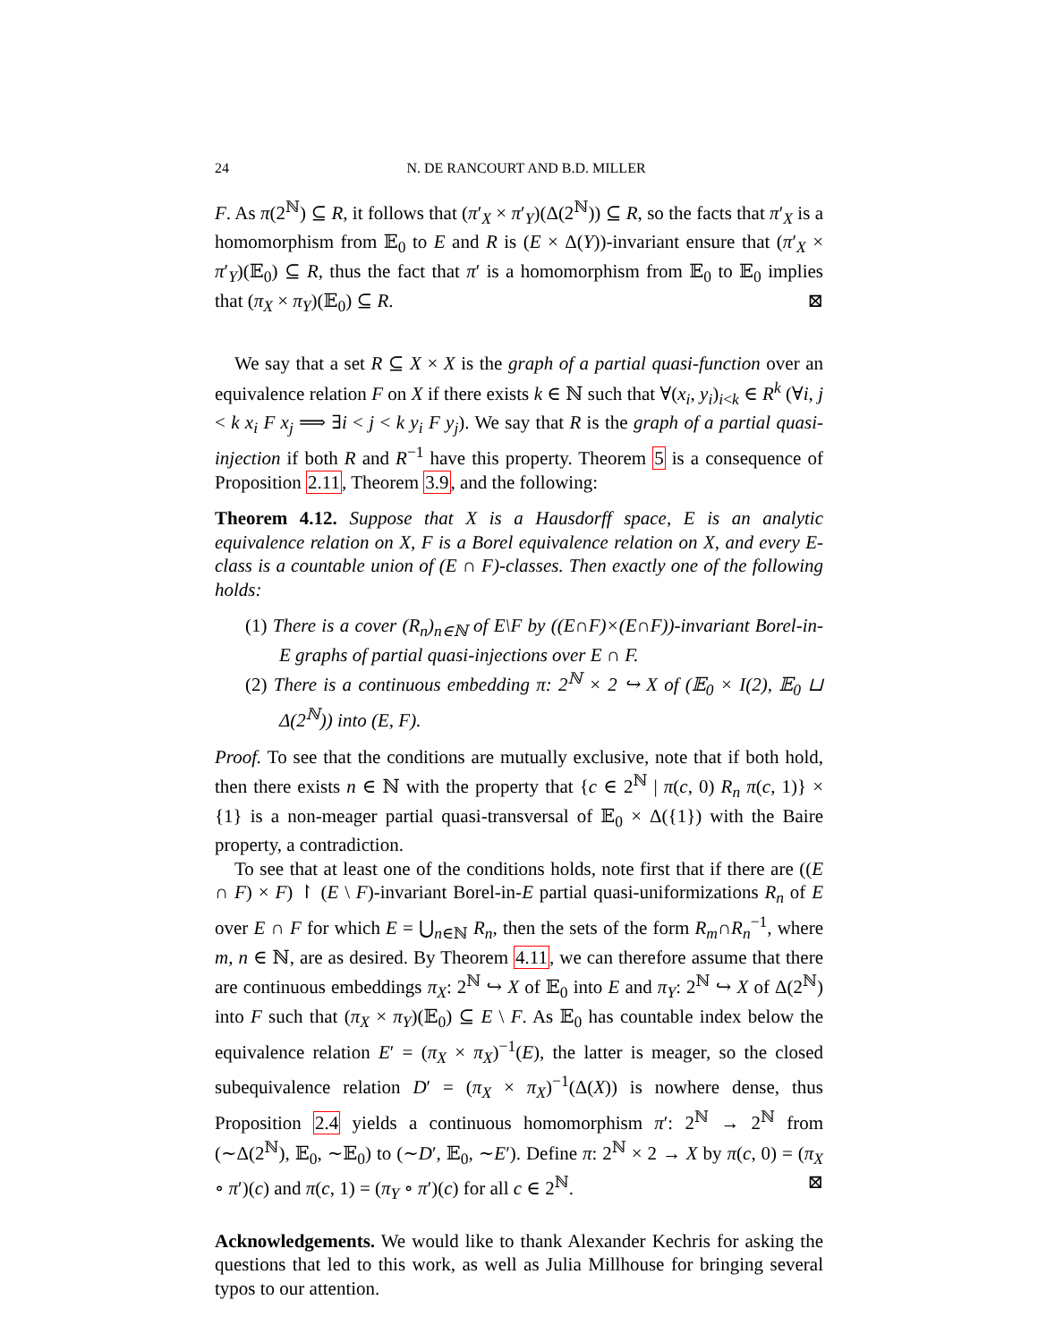24 N. DE RANCOURT AND B.D. MILLER
F. As π(2<sup>ℕ</sup>) ⊆ R, it follows that (π′<sub>X</sub> × π′<sub>Y</sub>)(Δ(2<sup>ℕ</sup>)) ⊆ R, so the facts that π′<sub>X</sub> is a homomorphism from 𝔼<sub>0</sub> to E and R is (E × Δ(Y))-invariant ensure that (π′<sub>X</sub> × π′<sub>Y</sub>)(𝔼<sub>0</sub>) ⊆ R, thus the fact that π′ is a homomorphism from 𝔼<sub>0</sub> to 𝔼<sub>0</sub> implies that (π<sub>X</sub> × π<sub>Y</sub>)(𝔼<sub>0</sub>) ⊆ R. ⊠
We say that a set R ⊆ X × X is the graph of a partial quasi-function over an equivalence relation F on X if there exists k ∈ ℕ such that ∀(x<sub>i</sub>, y<sub>i</sub>)<sub>i<k</sub> ∈ R<sup>k</sup> (∀i, j < k x<sub>i</sub> F x<sub>j</sub> ⟹ ∃i < j < k y<sub>i</sub> F y<sub>j</sub>). We say that R is the graph of a partial quasi-injection if both R and R<sup>−1</sup> have this property. Theorem 5 is a consequence of Proposition 2.11, Theorem 3.9, and the following:
Theorem 4.12. Suppose that X is a Hausdorff space, E is an analytic equivalence relation on X, F is a Borel equivalence relation on X, and every E-class is a countable union of (E ∩ F)-classes. Then exactly one of the following holds:
(1) There is a cover (R<sub>n</sub>)<sub>n∈ℕ</sub> of E\F by ((E∩F)×(E∩F))-invariant Borel-in-E graphs of partial quasi-injections over E ∩ F.
(2) There is a continuous embedding π: 2<sup>ℕ</sup> × 2 ↪ X of (𝔼<sub>0</sub> × I(2), 𝔼<sub>0</sub> ⊔ Δ(2<sup>ℕ</sup>)) into (E, F).
Proof. To see that the conditions are mutually exclusive, note that if both hold, then there exists n ∈ ℕ with the property that {c ∈ 2<sup>ℕ</sup> | π(c, 0) R<sub>n</sub> π(c, 1)} × {1} is a non-meager partial quasi-transversal of 𝔼<sub>0</sub> × Δ({1}) with the Baire property, a contradiction.
To see that at least one of the conditions holds, note first that if there are ((E ∩ F) × F) ↾ (E \ F)-invariant Borel-in-E partial quasi-uniformizations R<sub>n</sub> of E over E ∩ F for which E = ⋃<sub>n∈ℕ</sub> R<sub>n</sub>, then the sets of the form R<sub>m</sub>∩R<sub>n</sub><sup>−1</sup>, where m, n ∈ ℕ, are as desired. By Theorem 4.11, we can therefore assume that there are continuous embeddings π<sub>X</sub>: 2<sup>ℕ</sup> ↪ X of 𝔼<sub>0</sub> into E and π<sub>Y</sub>: 2<sup>ℕ</sup> ↪ X of Δ(2<sup>ℕ</sup>) into F such that (π<sub>X</sub> × π<sub>Y</sub>)(𝔼<sub>0</sub>) ⊆ E \ F. As 𝔼<sub>0</sub> has countable index below the equivalence relation E′ = (π<sub>X</sub> × π<sub>X</sub>)<sup>−1</sup>(E), the latter is meager, so the closed subequivalence relation D′ = (π<sub>X</sub> × π<sub>X</sub>)<sup>−1</sup>(Δ(X)) is nowhere dense, thus Proposition 2.4 yields a continuous homomorphism π′: 2<sup>ℕ</sup> → 2<sup>ℕ</sup> from (∼Δ(2<sup>ℕ</sup>), 𝔼<sub>0</sub>, ∼𝔼<sub>0</sub>) to (∼D′, 𝔼<sub>0</sub>, ∼E′). Define π: 2<sup>ℕ</sup> × 2 → X by π(c, 0) = (π<sub>X</sub> ∘ π′)(c) and π(c, 1) = (π<sub>Y</sub> ∘ π′)(c) for all c ∈ 2<sup>ℕ</sup>. ⊠
Acknowledgements. We would like to thank Alexander Kechris for asking the questions that led to this work, as well as Julia Millhouse for bringing several typos to our attention.